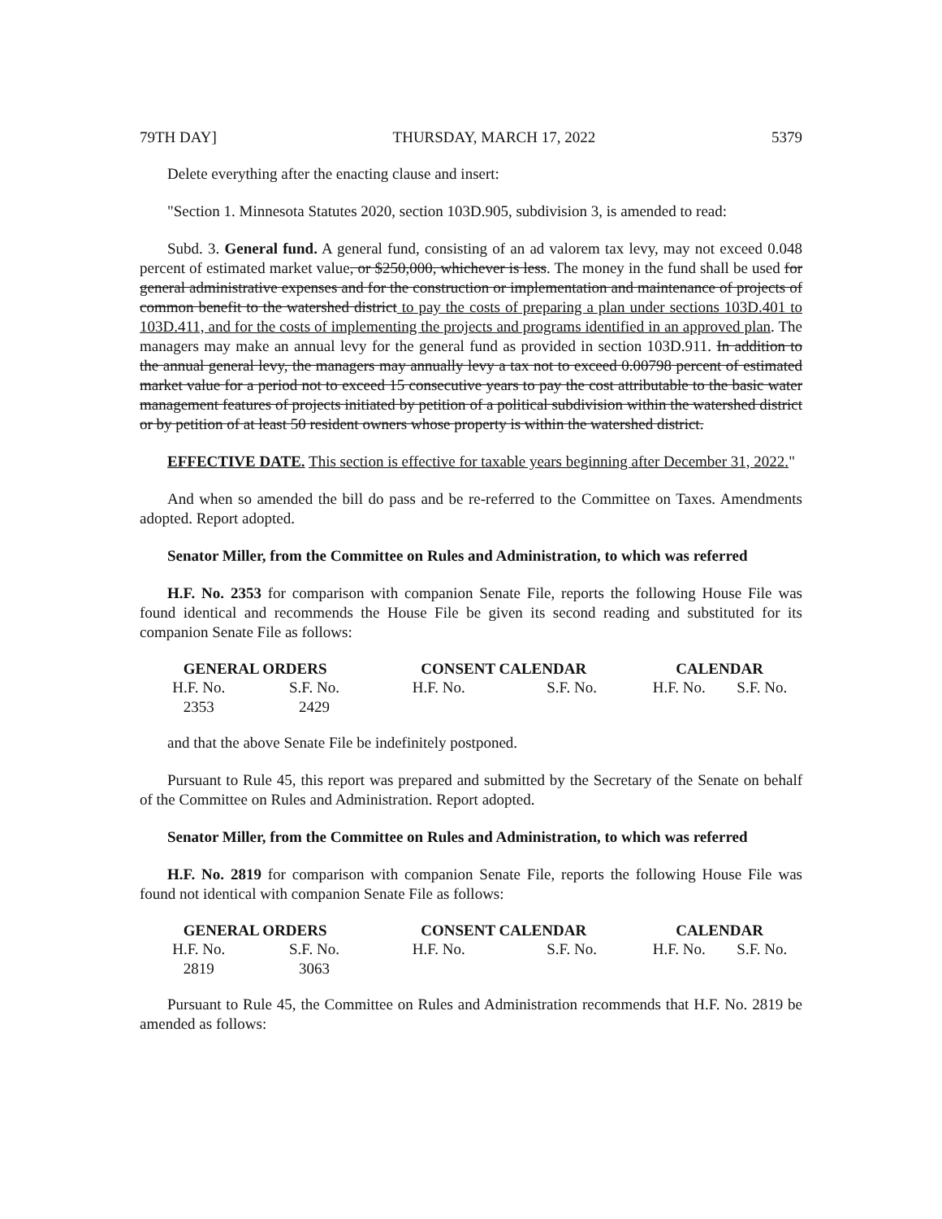79TH DAY] THURSDAY, MARCH 17, 2022 5379
Delete everything after the enacting clause and insert:
"Section 1. Minnesota Statutes 2020, section 103D.905, subdivision 3, is amended to read:
Subd. 3. General fund. A general fund, consisting of an ad valorem tax levy, may not exceed 0.048 percent of estimated market value, or $250,000, whichever is less. The money in the fund shall be used for general administrative expenses and for the construction or implementation and maintenance of projects of common benefit to the watershed district to pay the costs of preparing a plan under sections 103D.401 to 103D.411, and for the costs of implementing the projects and programs identified in an approved plan. The managers may make an annual levy for the general fund as provided in section 103D.911. In addition to the annual general levy, the managers may annually levy a tax not to exceed 0.00798 percent of estimated market value for a period not to exceed 15 consecutive years to pay the cost attributable to the basic water management features of projects initiated by petition of a political subdivision within the watershed district or by petition of at least 50 resident owners whose property is within the watershed district.
EFFECTIVE DATE. This section is effective for taxable years beginning after December 31, 2022."
And when so amended the bill do pass and be re-referred to the Committee on Taxes. Amendments adopted. Report adopted.
Senator Miller, from the Committee on Rules and Administration, to which was referred
H.F. No. 2353 for comparison with companion Senate File, reports the following House File was found identical and recommends the House File be given its second reading and substituted for its companion Senate File as follows:
| GENERAL ORDERS | | CONSENT CALENDAR | | CALENDAR | |
| --- | --- | --- | --- | --- | --- |
| H.F. No. | S.F. No. | H.F. No. | S.F. No. | H.F. No. | S.F. No. |
| 2353 | 2429 | | | | |
and that the above Senate File be indefinitely postponed.
Pursuant to Rule 45, this report was prepared and submitted by the Secretary of the Senate on behalf of the Committee on Rules and Administration. Report adopted.
Senator Miller, from the Committee on Rules and Administration, to which was referred
H.F. No. 2819 for comparison with companion Senate File, reports the following House File was found not identical with companion Senate File as follows:
| GENERAL ORDERS | | CONSENT CALENDAR | | CALENDAR | |
| --- | --- | --- | --- | --- | --- |
| H.F. No. | S.F. No. | H.F. No. | S.F. No. | H.F. No. | S.F. No. |
| 2819 | 3063 | | | | |
Pursuant to Rule 45, the Committee on Rules and Administration recommends that H.F. No. 2819 be amended as follows: